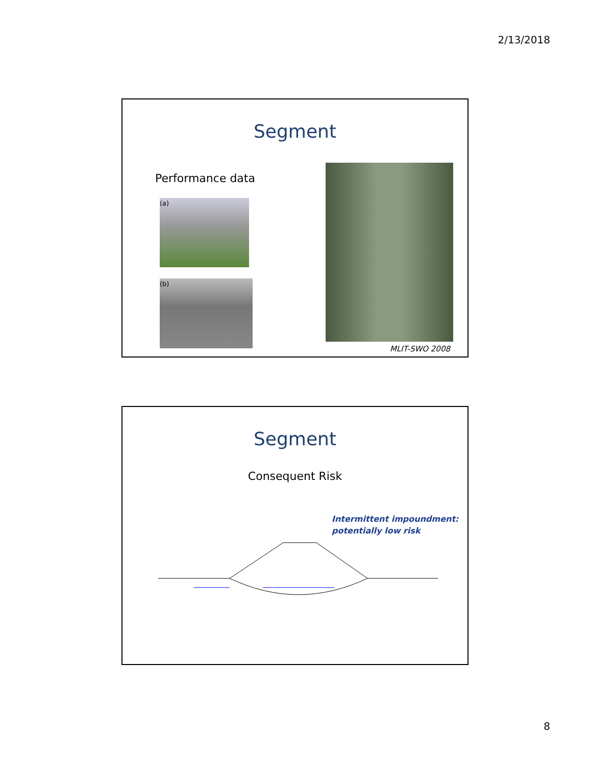2/13/2018
Segment
Performance data
(a)
(b)
MLIT-SWO 2008
Segment
Consequent Risk
Intermittent impoundment:
potentially low risk
8